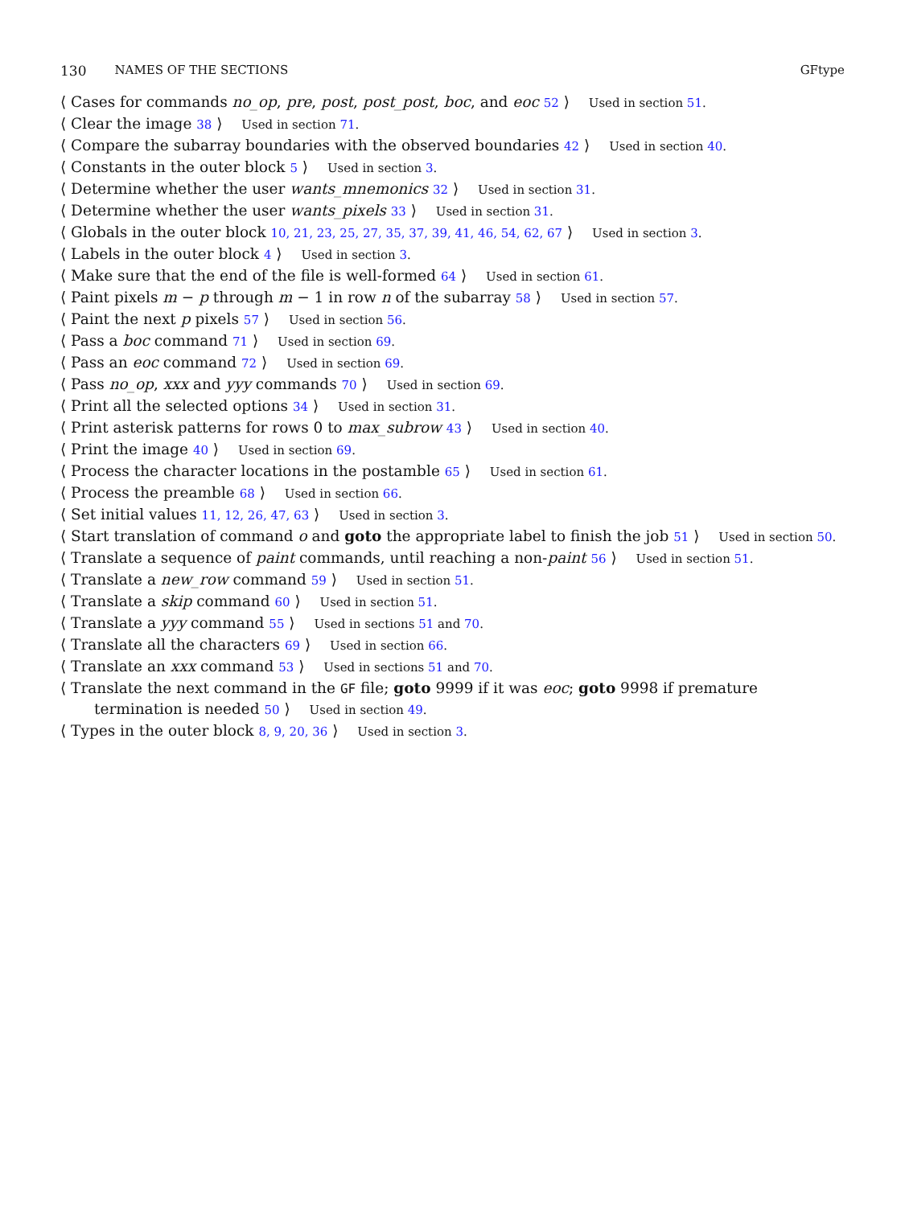130 NAMES OF THE SECTIONS GFtype
⟨ Cases for commands no_op, pre, post, post_post, boc, and eoc 52 ⟩ Used in section 51.
⟨ Clear the image 38 ⟩ Used in section 71.
⟨ Compare the subarray boundaries with the observed boundaries 42 ⟩ Used in section 40.
⟨ Constants in the outer block 5 ⟩ Used in section 3.
⟨ Determine whether the user wants_mnemonics 32 ⟩ Used in section 31.
⟨ Determine whether the user wants_pixels 33 ⟩ Used in section 31.
⟨ Globals in the outer block 10, 21, 23, 25, 27, 35, 37, 39, 41, 46, 54, 62, 67 ⟩ Used in section 3.
⟨ Labels in the outer block 4 ⟩ Used in section 3.
⟨ Make sure that the end of the file is well-formed 64 ⟩ Used in section 61.
⟨ Paint pixels m − p through m − 1 in row n of the subarray 58 ⟩ Used in section 57.
⟨ Paint the next p pixels 57 ⟩ Used in section 56.
⟨ Pass a boc command 71 ⟩ Used in section 69.
⟨ Pass an eoc command 72 ⟩ Used in section 69.
⟨ Pass no_op, xxx and yyy commands 70 ⟩ Used in section 69.
⟨ Print all the selected options 34 ⟩ Used in section 31.
⟨ Print asterisk patterns for rows 0 to max_subrow 43 ⟩ Used in section 40.
⟨ Print the image 40 ⟩ Used in section 69.
⟨ Process the character locations in the postamble 65 ⟩ Used in section 61.
⟨ Process the preamble 68 ⟩ Used in section 66.
⟨ Set initial values 11, 12, 26, 47, 63 ⟩ Used in section 3.
⟨ Start translation of command o and goto the appropriate label to finish the job 51 ⟩ Used in section 50.
⟨ Translate a sequence of paint commands, until reaching a non-paint 56 ⟩ Used in section 51.
⟨ Translate a new_row command 59 ⟩ Used in section 51.
⟨ Translate a skip command 60 ⟩ Used in section 51.
⟨ Translate a yyy command 55 ⟩ Used in sections 51 and 70.
⟨ Translate all the characters 69 ⟩ Used in section 66.
⟨ Translate an xxx command 53 ⟩ Used in sections 51 and 70.
⟨ Translate the next command in the GF file; goto 9999 if it was eoc; goto 9998 if premature termination is needed 50 ⟩ Used in section 49.
⟨ Types in the outer block 8, 9, 20, 36 ⟩ Used in section 3.